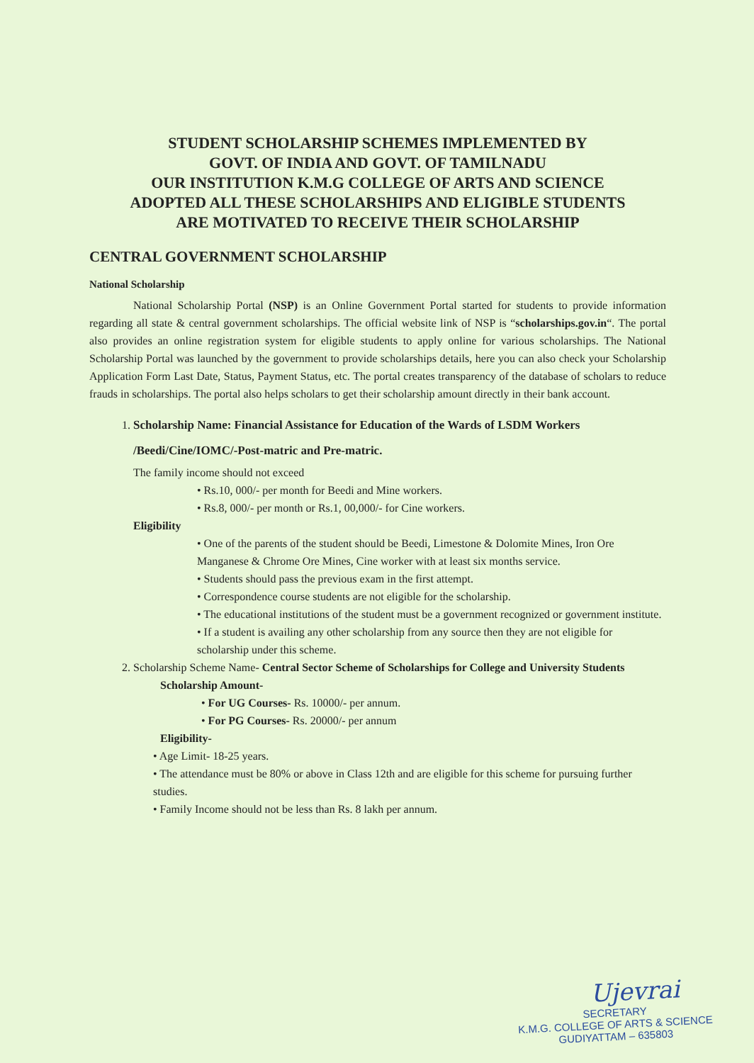STUDENT SCHOLARSHIP SCHEMES IMPLEMENTED BY
GOVT. OF INDIA AND GOVT. OF TAMILNADU
OUR INSTITUTION K.M.G COLLEGE OF ARTS AND SCIENCE
ADOPTED ALL THESE SCHOLARSHIPS AND ELIGIBLE STUDENTS
ARE MOTIVATED TO RECEIVE THEIR SCHOLARSHIP
CENTRAL GOVERNMENT SCHOLARSHIP
National Scholarship
National Scholarship Portal (NSP) is an Online Government Portal started for students to provide information regarding all state & central government scholarships. The official website link of NSP is “scholarships.gov.in“. The portal also provides an online registration system for eligible students to apply online for various scholarships. The National Scholarship Portal was launched by the government to provide scholarships details, here you can also check your Scholarship Application Form Last Date, Status, Payment Status, etc. The portal creates transparency of the database of scholars to reduce frauds in scholarships. The portal also helps scholars to get their scholarship amount directly in their bank account.
1. Scholarship Name: Financial Assistance for Education of the Wards of LSDM Workers /Beedi/Cine/IOMC/-Post-matric and Pre-matric.
The family income should not exceed
• Rs.10, 000/- per month for Beedi and Mine workers.
• Rs.8, 000/- per month or Rs.1, 00,000/- for Cine workers.
Eligibility
• One of the parents of the student should be Beedi, Limestone & Dolomite Mines, Iron Ore Manganese & Chrome Ore Mines, Cine worker with at least six months service.
• Students should pass the previous exam in the first attempt.
• Correspondence course students are not eligible for the scholarship.
• The educational institutions of the student must be a government recognized or government institute.
• If a student is availing any other scholarship from any source then they are not eligible for scholarship under this scheme.
2. Scholarship Scheme Name- Central Sector Scheme of Scholarships for College and University Students
Scholarship Amount-
• For UG Courses- Rs. 10000/- per annum.
• For PG Courses- Rs. 20000/- per annum
Eligibility-
• Age Limit- 18-25 years.
• The attendance must be 80% or above in Class 12th and are eligible for this scheme for pursuing further studies.
• Family Income should not be less than Rs. 8 lakh per annum.
Ujevrai
SECRETARY
K.M.G. COLLEGE OF ARTS & SCIENCE
GUDIYATTAM – 635803